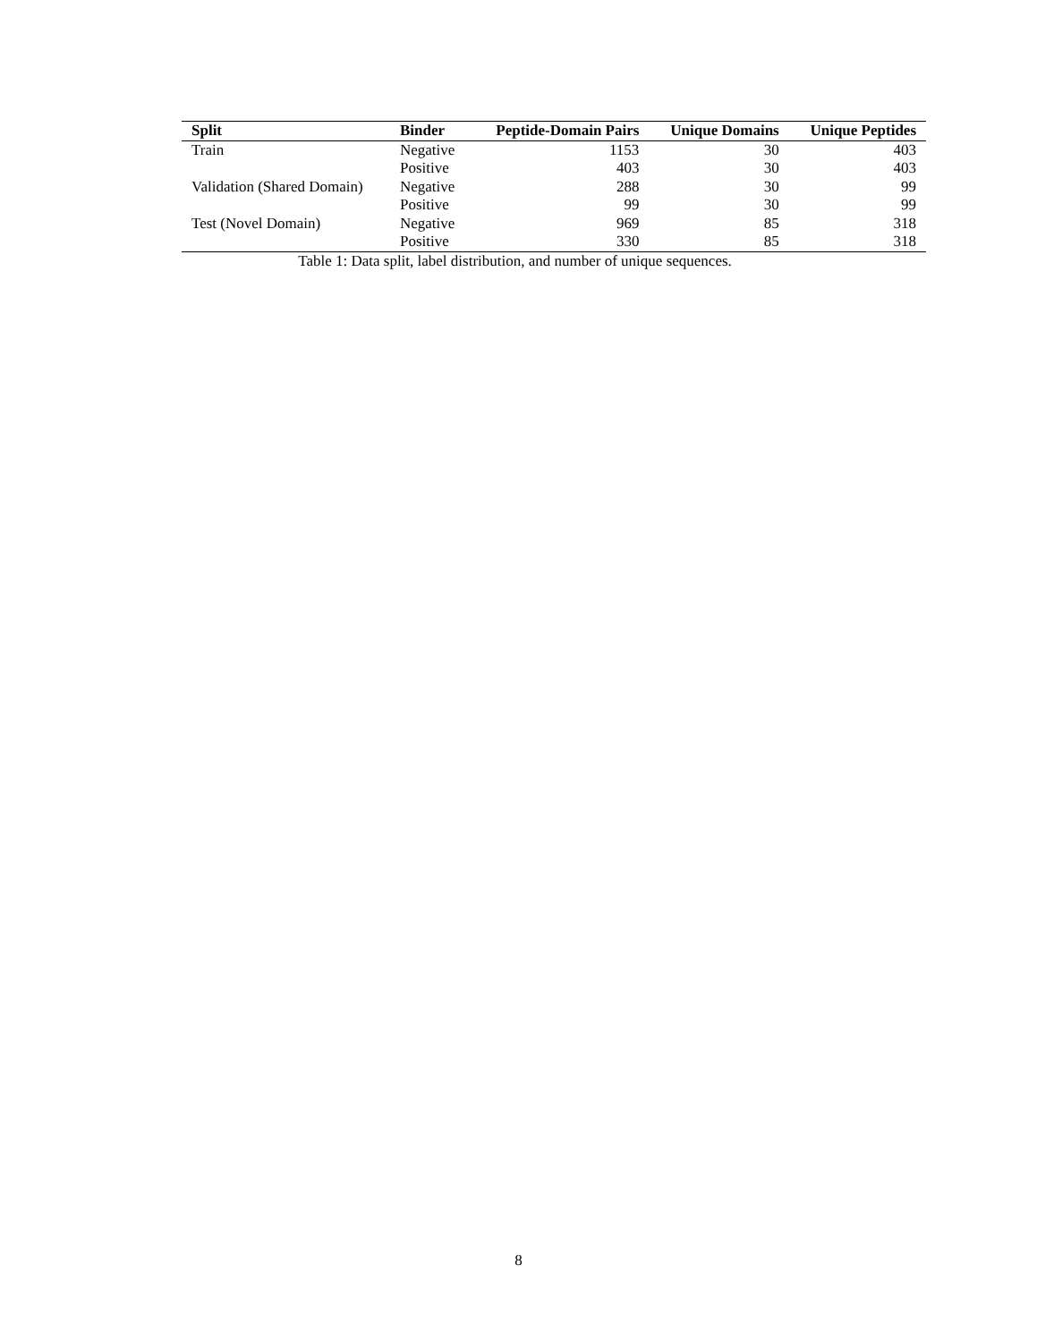| Split | Binder | Peptide-Domain Pairs | Unique Domains | Unique Peptides |
| --- | --- | --- | --- | --- |
| Train | Negative | 1153 | 30 | 403 |
| | Positive | 403 | 30 | 403 |
| Validation (Shared Domain) | Negative | 288 | 30 | 99 |
| | Positive | 99 | 30 | 99 |
| Test (Novel Domain) | Negative | 969 | 85 | 318 |
| | Positive | 330 | 85 | 318 |
Table 1: Data split, label distribution, and number of unique sequences.
8